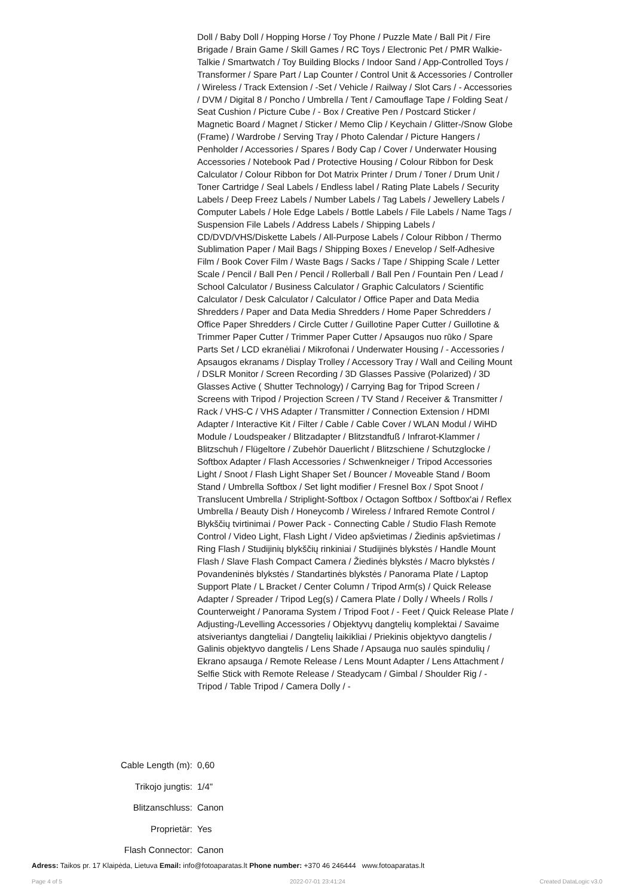Doll / Baby Doll / Hopping Horse / Toy Phone / Puzzle Mate / Ball Pit / Fire Brigade / Brain Game / Skill Games / RC Toys / Electronic Pet / PMR Walkie-Talkie / Smartwatch / Toy Building Blocks / Indoor Sand / App-Controlled Toys / Transformer / Spare Part / Lap Counter / Control Unit & Accessories / Controller / Wireless / Track Extension / -Set / Vehicle / Railway / Slot Cars / - Accessories / DVM / Digital 8 / Poncho / Umbrella / Tent / Camouflage Tape / Folding Seat / Seat Cushion / Picture Cube / - Box / Creative Pen / Postcard Sticker / Magnetic Board / Magnet / Sticker / Memo Clip / Keychain / Glitter-/Snow Globe (Frame) / Wardrobe / Serving Tray / Photo Calendar / Picture Hangers / Penholder / Accessories / Spares / Body Cap / Cover / Underwater Housing Accessories / Notebook Pad / Protective Housing / Colour Ribbon for Desk Calculator / Colour Ribbon for Dot Matrix Printer / Drum / Toner / Drum Unit / Toner Cartridge / Seal Labels / Endless label / Rating Plate Labels / Security Labels / Deep Freez Labels / Number Labels / Tag Labels / Jewellery Labels / Computer Labels / Hole Edge Labels / Bottle Labels / File Labels / Name Tags / Suspension File Labels / Address Labels / Shipping Labels / CD/DVD/VHS/Diskette Labels / All-Purpose Labels / Colour Ribbon / Thermo Sublimation Paper / Mail Bags / Shipping Boxes / Enevelop / Self-Adhesive Film / Book Cover Film / Waste Bags / Sacks / Tape / Shipping Scale / Letter Scale / Pencil / Ball Pen / Pencil / Rollerball / Ball Pen / Fountain Pen / Lead / School Calculator / Business Calculator / Graphic Calculators / Scientific Calculator / Desk Calculator / Calculator / Office Paper and Data Media Shredders / Paper and Data Media Shredders / Home Paper Schredders / Office Paper Shredders / Circle Cutter / Guillotine Paper Cutter / Guillotine & Trimmer Paper Cutter / Trimmer Paper Cutter / Apsaugos nuo rūko / Spare Parts Set / LCD ekranėliai / Mikrofonai / Underwater Housing / - Accessories / Apsaugos ekranams / Display Trolley / Accessory Tray / Wall and Ceiling Mount / DSLR Monitor / Screen Recording / 3D Glasses Passive (Polarized) / 3D Glasses Active ( Shutter Technology) / Carrying Bag for Tripod Screen / Screens with Tripod / Projection Screen / TV Stand / Receiver & Transmitter / Rack / VHS-C / VHS Adapter / Transmitter / Connection Extension / HDMI Adapter / Interactive Kit / Filter / Cable / Cable Cover / WLAN Modul / WiHD Module / Loudspeaker / Blitzadapter / Blitzstandfuß / Infrarot-Klammer / Blitzschuh / Flügeltore / Zubehör Dauerlicht / Blitzschiene / Schutzglocke / Softbox Adapter / Flash Accessories / Schwenkneiger / Tripod Accessories Light / Snoot / Flash Light Shaper Set / Bouncer / Moveable Stand / Boom Stand / Umbrella Softbox / Set light modifier / Fresnel Box / Spot Snoot / Translucent Umbrella / Striplight-Softbox / Octagon Softbox / Softbox'ai / Reflex Umbrella / Beauty Dish / Honeycomb / Wireless / Infrared Remote Control / Blykščių tvirtinimai / Power Pack - Connecting Cable / Studio Flash Remote Control / Video Light, Flash Light / Video apšvietimas / Žiedinis apšvietimas / Ring Flash / Studijinių blykščių rinkiniai / Studijinės blykstės / Handle Mount Flash / Slave Flash Compact Camera / Žiedinės blykstės / Macro blykstės / Povandeninės blykstės / Standartinės blykstės / Panorama Plate / Laptop Support Plate / L Bracket / Center Column / Tripod Arm(s) / Quick Release Adapter / Spreader / Tripod Leg(s) / Camera Plate / Dolly / Wheels / Rolls / Counterweight / Panorama System / Tripod Foot / - Feet / Quick Release Plate / Adjusting-/Levelling Accessories / Objektyvų dangtelių komplektai / Savaime atsiveriantys dangteliai / Dangtelių laikikliai / Priekinis objektyvo dangtelis / Galinis objektyvo dangtelis / Lens Shade / Apsauga nuo saulės spindulių / Ekrano apsauga / Remote Release / Lens Mount Adapter / Lens Attachment / Selfie Stick with Remote Release / Steadycam / Gimbal / Shoulder Rig / - Tripod / Table Tripod / Camera Dolly / -
| Cable Length (m): | 0,60 |
| Trikojo jungtis: | 1/4" |
| Blitzanschluss: | Canon |
| Proprietär: | Yes |
| Flash Connector: | Canon |
Adress: Taikos pr. 17 Klaipėda, Lietuva Email: info@fotoaparatas.lt Phone number: +370 46 246444 www.fotoaparatas.lt
Page 4 of 5 2022-07-01 23:41:24 Created DataLogic v3.0